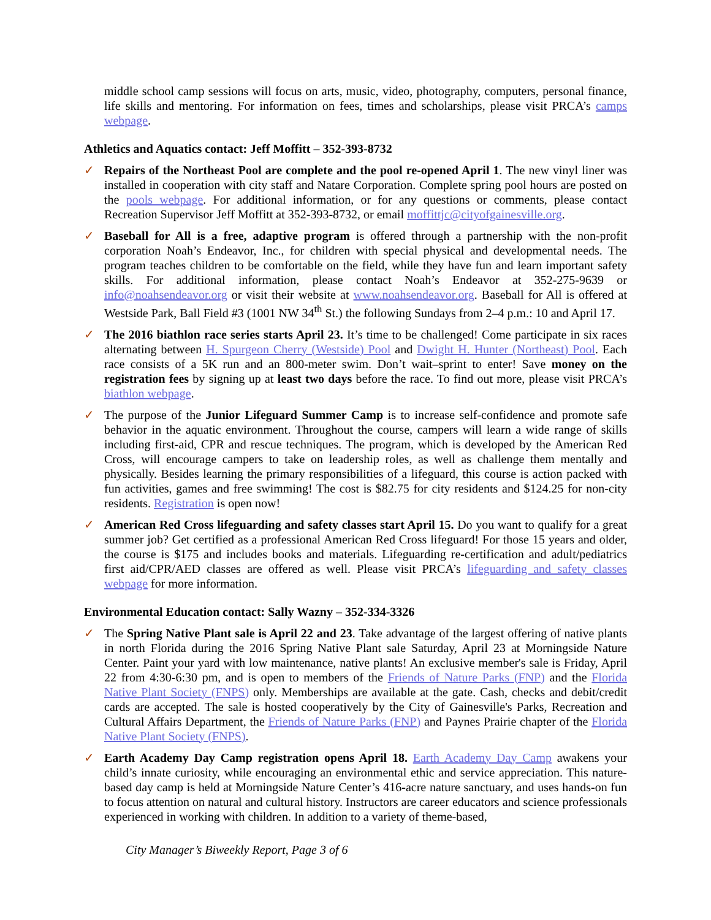middle school camp sessions will focus on arts, music, video, photography, computers, personal finance, life skills and mentoring. For information on fees, times and scholarships, please visit PRCA’s camps webpage.
Athletics and Aquatics contact: Jeff Moffitt – 352-393-8732
✓ Repairs of the Northeast Pool are complete and the pool re-opened April 1. The new vinyl liner was installed in cooperation with city staff and Natare Corporation. Complete spring pool hours are posted on the pools webpage. For additional information, or for any questions or comments, please contact Recreation Supervisor Jeff Moffitt at 352-393-8732, or email moffittjc@cityofgainesville.org.
✓ Baseball for All is a free, adaptive program is offered through a partnership with the non-profit corporation Noah’s Endeavor, Inc., for children with special physical and developmental needs. The program teaches children to be comfortable on the field, while they have fun and learn important safety skills. For additional information, please contact Noah’s Endeavor at 352-275-9639 or info@noahsendeavor.org or visit their website at www.noahsendeavor.org. Baseball for All is offered at Westside Park, Ball Field #3 (1001 NW 34<sup>th</sup> St.) the following Sundays from 2–4 p.m.: 10 and April 17.
✓ The 2016 biathlon race series starts April 23. It’s time to be challenged! Come participate in six races alternating between H. Spurgeon Cherry (Westside) Pool and Dwight H. Hunter (Northeast) Pool. Each race consists of a 5K run and an 800-meter swim. Don’t wait–sprint to enter! Save money on the registration fees by signing up at least two days before the race. To find out more, please visit PRCA’s biathlon webpage.
✓ The purpose of the Junior Lifeguard Summer Camp is to increase self-confidence and promote safe behavior in the aquatic environment. Throughout the course, campers will learn a wide range of skills including first-aid, CPR and rescue techniques. The program, which is developed by the American Red Cross, will encourage campers to take on leadership roles, as well as challenge them mentally and physically. Besides learning the primary responsibilities of a lifeguard, this course is action packed with fun activities, games and free swimming! The cost is $82.75 for city residents and $124.25 for non-city residents. Registration is open now!
✓ American Red Cross lifeguarding and safety classes start April 15. Do you want to qualify for a great summer job? Get certified as a professional American Red Cross lifeguard! For those 15 years and older, the course is $175 and includes books and materials. Lifeguarding re-certification and adult/pediatrics first aid/CPR/AED classes are offered as well. Please visit PRCA’s lifeguarding and safety classes webpage for more information.
Environmental Education contact: Sally Wazny – 352-334-3326
✓ The Spring Native Plant sale is April 22 and 23. Take advantage of the largest offering of native plants in north Florida during the 2016 Spring Native Plant sale Saturday, April 23 at Morningside Nature Center. Paint your yard with low maintenance, native plants! An exclusive member's sale is Friday, April 22 from 4:30-6:30 pm, and is open to members of the Friends of Nature Parks (FNP) and the Florida Native Plant Society (FNPS) only. Memberships are available at the gate. Cash, checks and debit/credit cards are accepted. The sale is hosted cooperatively by the City of Gainesville's Parks, Recreation and Cultural Affairs Department, the Friends of Nature Parks (FNP) and Paynes Prairie chapter of the Florida Native Plant Society (FNPS).
✓ Earth Academy Day Camp registration opens April 18. Earth Academy Day Camp awakens your child’s innate curiosity, while encouraging an environmental ethic and service appreciation. This nature-based day camp is held at Morningside Nature Center’s 416-acre nature sanctuary, and uses hands-on fun to focus attention on natural and cultural history. Instructors are career educators and science professionals experienced in working with children. In addition to a variety of theme-based,
City Manager’s Biweekly Report, Page 3 of 6